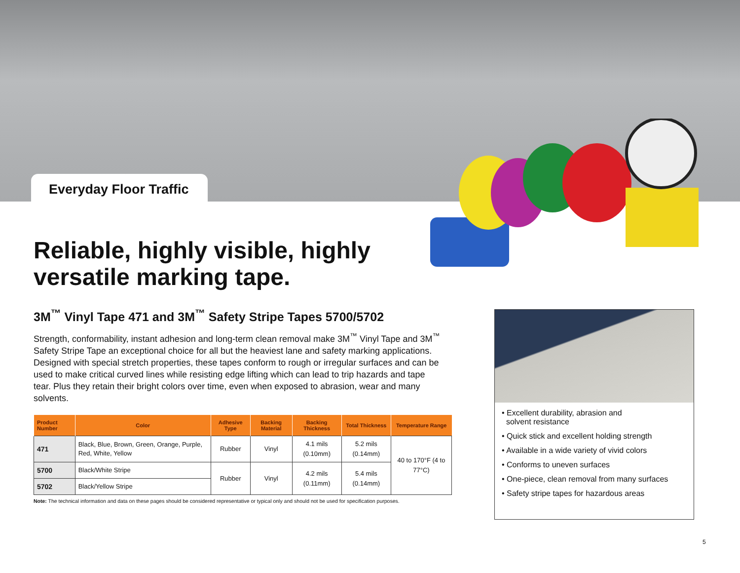Everyday Floor Traffic
Reliable, highly visible, highly versatile marking tape.
3M<sup>™</sup> Vinyl Tape 471 and 3M<sup>™</sup> Safety Stripe Tapes 5700/5702
Strength, conformability, instant adhesion and long-term clean removal make 3M<sup>™</sup> Vinyl Tape and 3M<sup>™</sup> Safety Stripe Tape an exceptional choice for all but the heaviest lane and safety marking applications. Designed with special stretch properties, these tapes conform to rough or irregular surfaces and can be used to make critical curved lines while resisting edge lifting which can lead to trip hazards and tape tear. Plus they retain their bright colors over time, even when exposed to abrasion, wear and many solvents.
| Product Number | Color | Adhesive Type | Backing Material | Backing Thickness | Total Thickness | Temperature Range |
| --- | --- | --- | --- | --- | --- | --- |
| 471 | Black, Blue, Brown, Green, Orange, Purple, Red, White, Yellow | Rubber | Vinyl | 4.1 mils (0.10mm) | 5.2 mils (0.14mm) | 40 to 170°F (4 to 77°C) |
| 5700 | Black/White Stripe | Rubber | Vinyl | 4.2 mils (0.11mm) | 5.4 mils (0.14mm) | |
| 5702 | Black/Yellow Stripe | | | | | |
Note: The technical information and data on these pages should be considered representative or typical only and should not be used for specification purposes.
• Excellent durability, abrasion and
solvent resistance
• Quick stick and excellent holding strength
• Available in a wide variety of vivid colors
• Conforms to uneven surfaces
• One-piece, clean removal from many surfaces
• Safety stripe tapes for hazardous areas
5